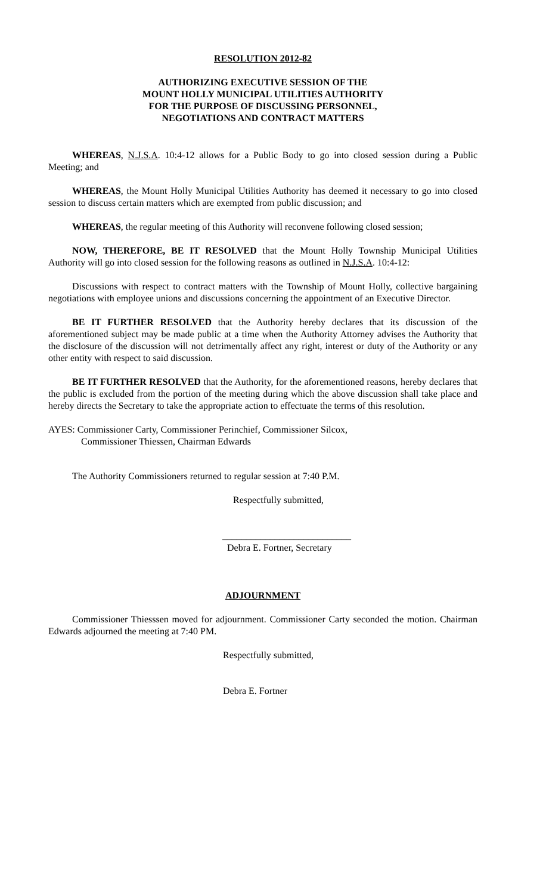RESOLUTION 2012-82
AUTHORIZING EXECUTIVE SESSION OF THE
MOUNT HOLLY MUNICIPAL UTILITIES AUTHORITY
FOR THE PURPOSE OF DISCUSSING PERSONNEL,
NEGOTIATIONS AND CONTRACT MATTERS
WHEREAS, N.J.S.A. 10:4-12 allows for a Public Body to go into closed session during a Public Meeting; and
WHEREAS, the Mount Holly Municipal Utilities Authority has deemed it necessary to go into closed session to discuss certain matters which are exempted from public discussion; and
WHEREAS, the regular meeting of this Authority will reconvene following closed session;
NOW, THEREFORE, BE IT RESOLVED that the Mount Holly Township Municipal Utilities Authority will go into closed session for the following reasons as outlined in N.J.S.A. 10:4-12:
Discussions with respect to contract matters with the Township of Mount Holly, collective bargaining negotiations with employee unions and discussions concerning the appointment of an Executive Director.
BE IT FURTHER RESOLVED that the Authority hereby declares that its discussion of the aforementioned subject may be made public at a time when the Authority Attorney advises the Authority that the disclosure of the discussion will not detrimentally affect any right, interest or duty of the Authority or any other entity with respect to said discussion.
BE IT FURTHER RESOLVED that the Authority, for the aforementioned reasons, hereby declares that the public is excluded from the portion of the meeting during which the above discussion shall take place and hereby directs the Secretary to take the appropriate action to effectuate the terms of this resolution.
AYES: Commissioner Carty, Commissioner Perinchief, Commissioner Silcox,
Commissioner Thiessen, Chairman Edwards
The Authority Commissioners returned to regular session at 7:40 P.M.
Respectfully submitted,
___________________________
Debra E. Fortner, Secretary
ADJOURNMENT
Commissioner Thiesssen moved for adjournment. Commissioner Carty seconded the motion. Chairman Edwards adjourned the meeting at 7:40 PM.
Respectfully submitted,
Debra E. Fortner